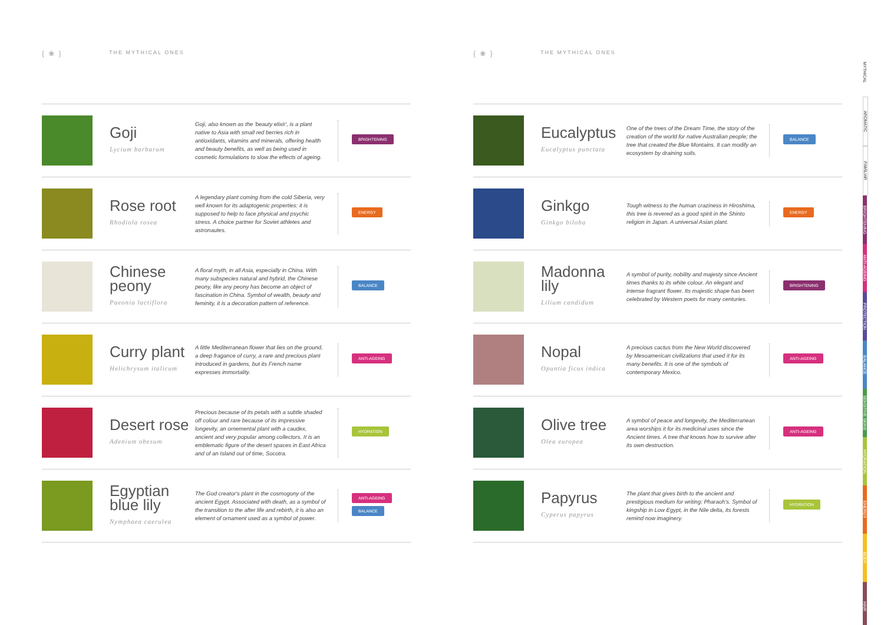{ ❀ }
THE MYTHICAL ONES
Goji
Lycium barbarum
Goji, also known as the 'beauty elixir', is a plant native to Asia with small red berries rich in antioxidants, vitamins and minerals, offering health and beauty benefits, as well as being used in cosmetic formulations to slow the effects of ageing.
BRIGHTENING
Rose root
Rhodiola rosea
A legendary plant coming from the cold Siberia, very well known for its adaptogenic properties: it is supposed to help to face physical and psychic stress. A choice partner for Soviet athletes and astronautes.
ENERGY
Chinese peony
Paeonia lactiflora
A floral myth, in all Asia, especially in China. With many subspecies natural and hybrid, the Chinese peony, like any peony has become an object of fascination in China. Symbol of wealth, beauty and feminity, it is a decoration pattern of reference.
BALANCE
Curry plant
Helichrysum italicum
A little Mediterranean flower that lies on the ground, a deep fragance of curry, a rare and precious plant introduced in gardens, but its French name expresses immortality.
ANTI-AGEING
Desert rose
Adenium obesum
Precious because of its petals with a subtle shaded off colour and rare because of its impressive longevity, an ornemental plant with a caudex, ancient and very popular among collectors. It is an emblematic figure of the desert spaces in East Africa and of an Island out of time, Socotra.
HYDRATION
Egyptian blue lily
Nymphaea caerulea
The God creator's plant in the cosmogony of the ancient Egypt. Associated with death, as a symbol of the transition to the after life and rebirth, it is also an element of ornament used as a symbol of power.
ANTI-AGEING
BALANCE
{ ❀ }
THE MYTHICAL ONES
Eucalyptus
Eucalyptus punctata
One of the trees of the Dream Time, the story of the creation of the world for native Australian people; the tree that created the Blue Montains. It can modify an ecosystem by draining soils.
BALANCE
Ginkgo
Ginkgo biloba
Tough witness to the human craziness in Hiroshima, this tree is revered as a good spirit in the Shinto religion in Japan. A universal Asian plant.
ENERGY
Madonna lily
Lilium candidum
A symbol of purity, nobility and majesty since Ancient times thanks to its white colour. An elegant and intense fragrant flower. Its majestic shape has been celebrated by Western poets for many centuries.
BRIGHTENING
Nopal
Opuntia ficus indica
A precious cactus from the New World discovered by Mesoamerican civilizations that used it for its many benefits. It is one of the symbols of contemporary Mexico.
ANTI-AGEING
Olive tree
Olea europea
A symbol of peace and longevity, the Mediterranean area worships it for its medicinal uses since the Ancient times. A tree that knows how to survive after its own destruction.
ANTI-AGEING
Papyrus
Cyperus papyrus
The plant that gives birth to the ancient and prestigious medium for writing: Pharaoh's. Symbol of kingship in Low Egypt, in the Nile delta, its forests remind now imaginery.
HYDRATION
MYTHICAL
AROMATIC
FAMILIAR
BRIGHTENING
ANTI-AGEING
PROTECTION
BALANCE
SENSITIVE SKINS
HYDRATION
ENERGY
BODY
HAIR